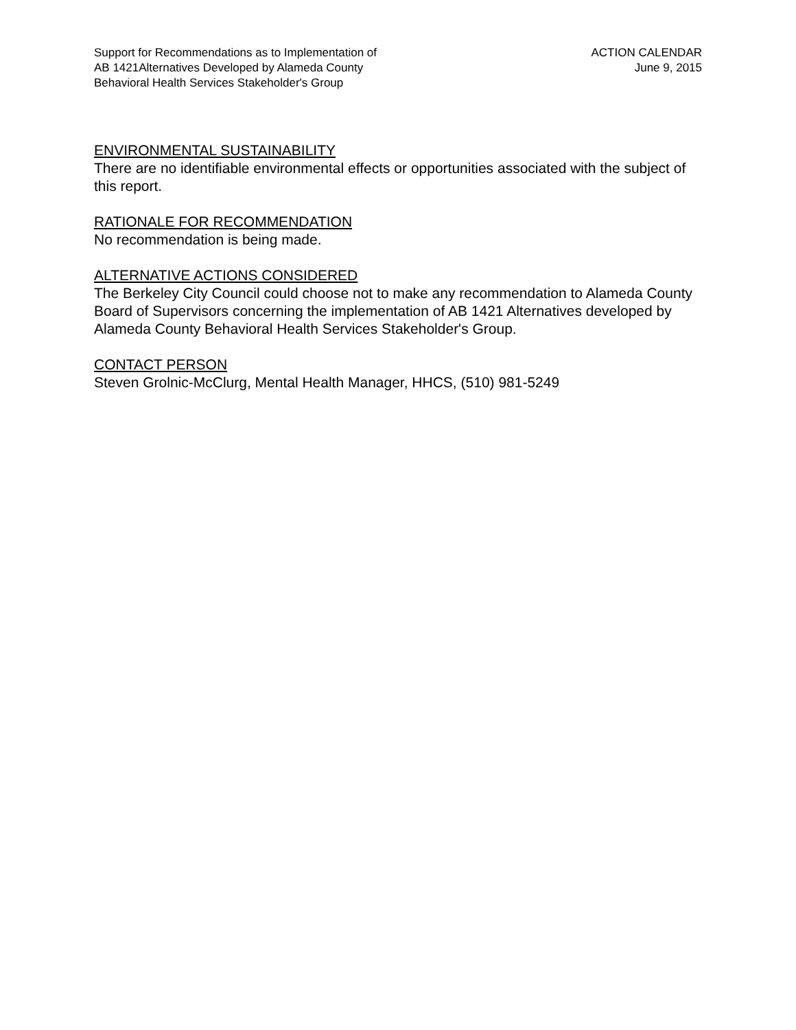Support for Recommendations as to Implementation of
AB 1421Alternatives Developed by Alameda County
Behavioral Health Services Stakeholder's Group
ACTION CALENDAR
June 9, 2015
ENVIRONMENTAL SUSTAINABILITY
There are no identifiable environmental effects or opportunities associated with the subject of this report.
RATIONALE FOR RECOMMENDATION
No recommendation is being made.
ALTERNATIVE ACTIONS CONSIDERED
The Berkeley City Council could choose not to make any recommendation to Alameda County Board of Supervisors concerning the implementation of AB 1421 Alternatives developed by Alameda County Behavioral Health Services Stakeholder's Group.
CONTACT PERSON
Steven Grolnic-McClurg, Mental Health Manager, HHCS, (510) 981-5249